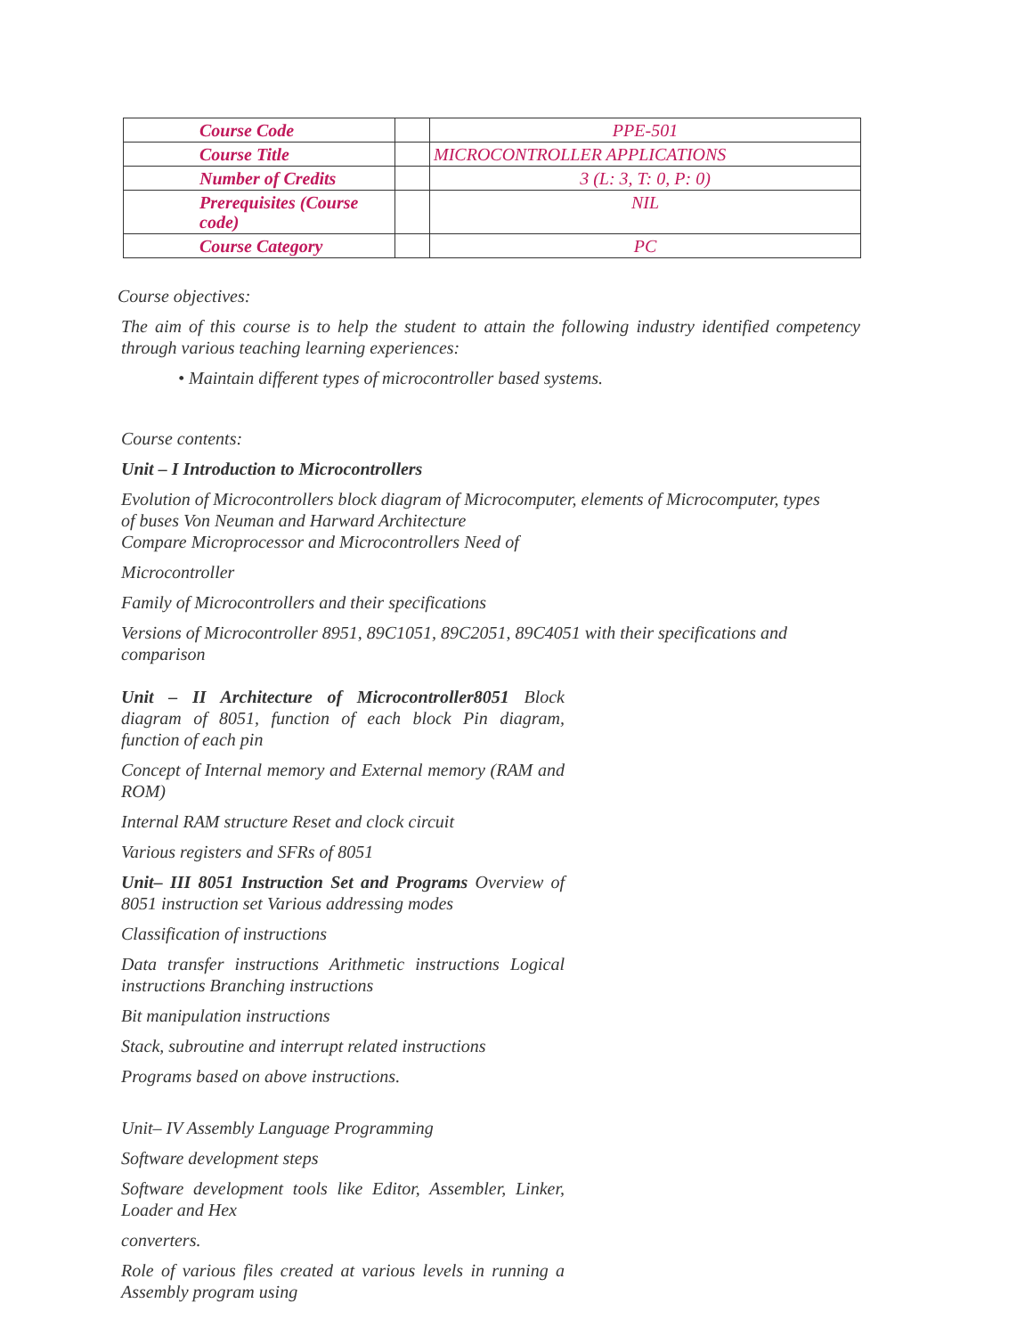| Course Code | | PPE-501 |
| Course Title | | MICROCONTROLLER APPLICATIONS |
| Number of Credits | | 3 (L: 3, T: 0, P: 0) |
| Prerequisites (Course code) | | NIL |
| Course Category | | PC |
Course objectives:
The aim of this course is to help the student to attain the following industry identified competency through various teaching learning experiences:
• Maintain different types of microcontroller based systems.
Course contents:
Unit – I Introduction to Microcontrollers
Evolution of Microcontrollers block diagram of Microcomputer, elements of Microcomputer, types of buses Von Neuman and Harward Architecture
Compare Microprocessor and Microcontrollers Need of
Microcontroller
Family of Microcontrollers and their specifications
Versions of Microcontroller 8951, 89C1051, 89C2051, 89C4051 with their specifications and comparison
Unit – II Architecture of Microcontroller8051 Block diagram of 8051, function of each block Pin diagram, function of each pin
Concept of Internal memory and External memory (RAM and ROM)
Internal RAM structure Reset and clock circuit
Various registers and SFRs of 8051
Unit– III 8051 Instruction Set and Programs Overview of 8051 instruction set Various addressing modes
Classification of instructions
Data transfer instructions Arithmetic instructions Logical instructions Branching instructions
Bit manipulation instructions
Stack, subroutine and interrupt related instructions
Programs based on above instructions.
Unit– IV Assembly Language Programming
Software development steps
Software development tools like Editor, Assembler, Linker, Loader and Hex
converters.
Role of various files created at various levels in running a Assembly program using